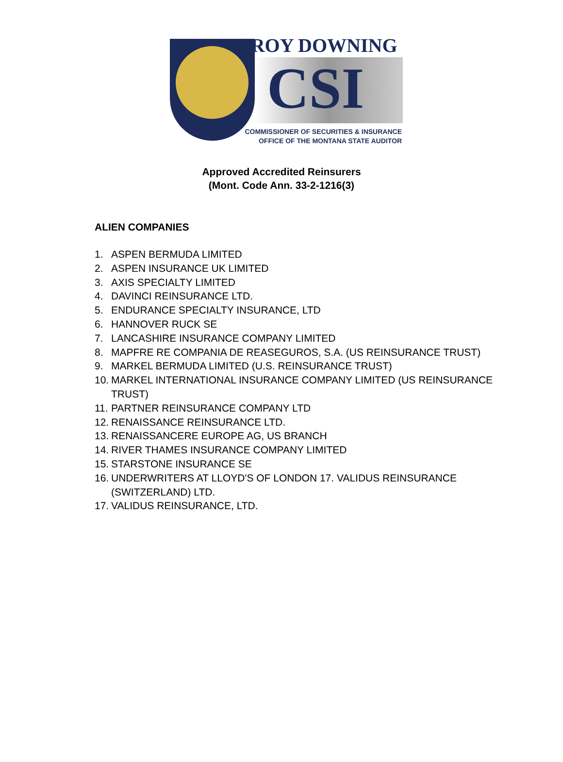TROY DOWNING
CSI
COMMISSIONER OF SECURITIES & INSURANCE
OFFICE OF THE MONTANA STATE AUDITOR
Approved Accredited Reinsurers
(Mont. Code Ann. 33-2-1216(3)
ALIEN COMPANIES
1. ASPEN BERMUDA LIMITED
2. ASPEN INSURANCE UK LIMITED
3. AXIS SPECIALTY LIMITED
4. DAVINCI REINSURANCE LTD.
5. ENDURANCE SPECIALTY INSURANCE, LTD
6. HANNOVER RUCK SE
7. LANCASHIRE INSURANCE COMPANY LIMITED
8. MAPFRE RE COMPANIA DE REASEGUROS, S.A. (US REINSURANCE TRUST)
9. MARKEL BERMUDA LIMITED (U.S. REINSURANCE TRUST)
10. MARKEL INTERNATIONAL INSURANCE COMPANY LIMITED (US REINSURANCE TRUST)
11. PARTNER REINSURANCE COMPANY LTD
12. RENAISSANCE REINSURANCE LTD.
13. RENAISSANCERE EUROPE AG, US BRANCH
14. RIVER THAMES INSURANCE COMPANY LIMITED
15. STARSTONE INSURANCE SE
16. UNDERWRITERS AT LLOYD'S OF LONDON 17. VALIDUS REINSURANCE (SWITZERLAND) LTD.
17. VALIDUS REINSURANCE, LTD.